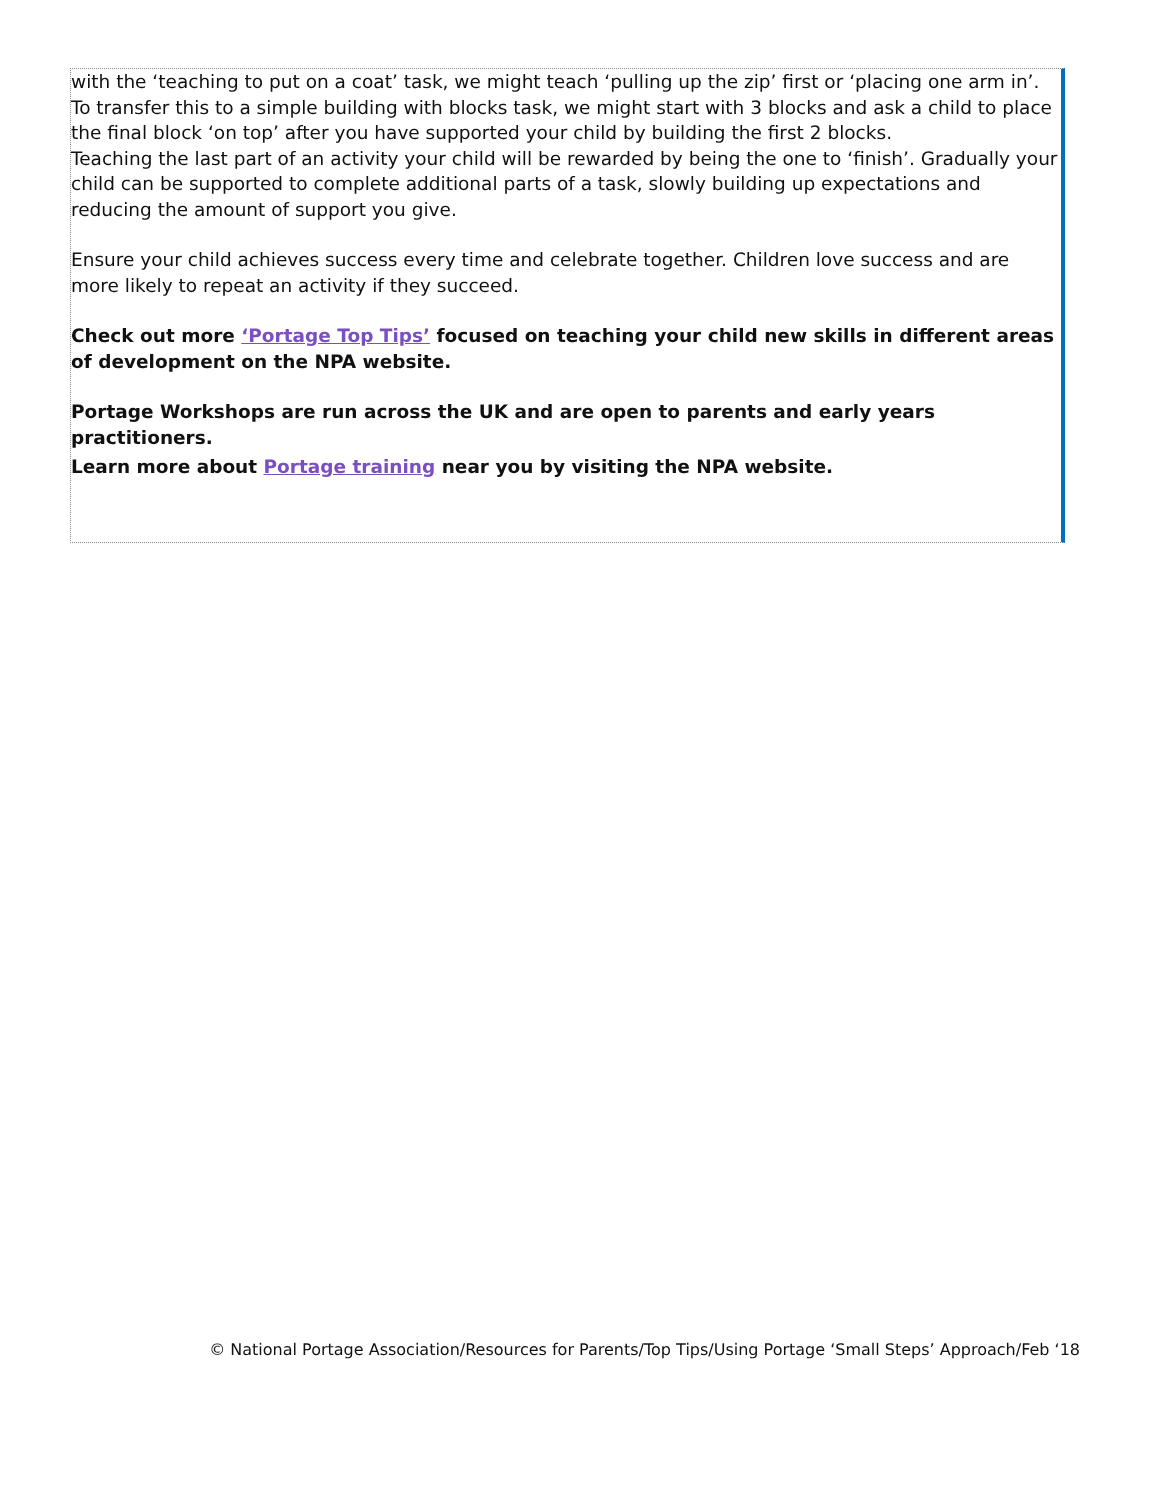with the ‘teaching to put on a coat’ task, we might teach ‘pulling up the zip’ first or ‘placing one arm in’. To transfer this to a simple building with blocks task, we might start with 3 blocks and ask a child to place the final block ‘on top’ after you have supported your child by building the first 2 blocks.
Teaching the last part of an activity your child will be rewarded by being the one to ‘finish’. Gradually your child can be supported to complete additional parts of a task, slowly building up expectations and reducing the amount of support you give.
Ensure your child achieves success every time and celebrate together. Children love success and are more likely to repeat an activity if they succeed.
Check out more ‘Portage Top Tips’ focused on teaching your child new skills in different areas of development on the NPA website.
Portage Workshops are run across the UK and are open to parents and early years practitioners.
Learn more about Portage training near you by visiting the NPA website.
© National Portage Association/Resources for Parents/Top Tips/Using Portage ‘Small Steps’ Approach/Feb ‘18